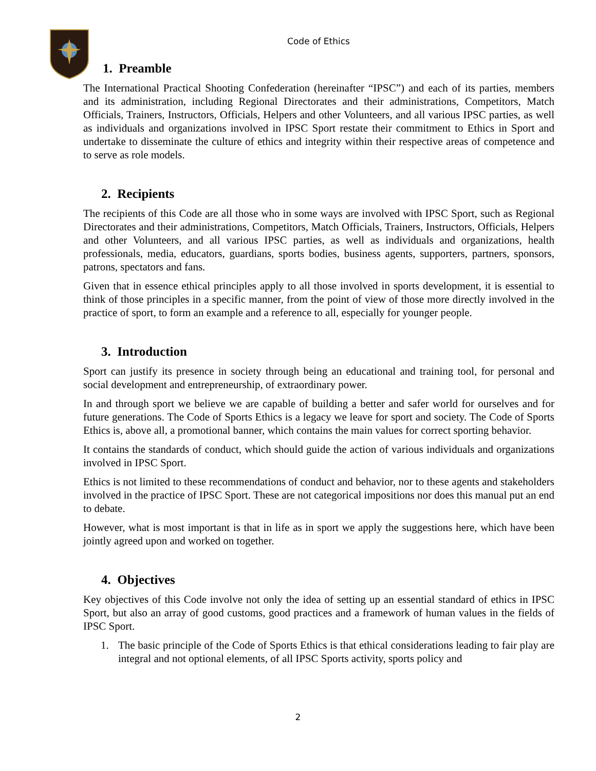Code of Ethics
1. Preamble
The International Practical Shooting Confederation (hereinafter “IPSC”) and each of its parties, members and its administration, including Regional Directorates and their administrations, Competitors, Match Officials, Trainers, Instructors, Officials, Helpers and other Volunteers, and all various IPSC parties, as well as individuals and organizations involved in IPSC Sport restate their commitment to Ethics in Sport and undertake to disseminate the culture of ethics and integrity within their respective areas of competence and to serve as role models.
2. Recipients
The recipients of this Code are all those who in some ways are involved with IPSC Sport, such as Regional Directorates and their administrations, Competitors, Match Officials, Trainers, Instructors, Officials, Helpers and other Volunteers, and all various IPSC parties, as well as individuals and organizations, health professionals, media, educators, guardians, sports bodies, business agents, supporters, partners, sponsors, patrons, spectators and fans.
Given that in essence ethical principles apply to all those involved in sports development, it is essential to think of those principles in a specific manner, from the point of view of those more directly involved in the practice of sport, to form an example and a reference to all, especially for younger people.
3. Introduction
Sport can justify its presence in society through being an educational and training tool, for personal and social development and entrepreneurship, of extraordinary power.
In and through sport we believe we are capable of building a better and safer world for ourselves and for future generations. The Code of Sports Ethics is a legacy we leave for sport and society. The Code of Sports Ethics is, above all, a promotional banner, which contains the main values for correct sporting behavior.
It contains the standards of conduct, which should guide the action of various individuals and organizations involved in IPSC Sport.
Ethics is not limited to these recommendations of conduct and behavior, nor to these agents and stakeholders involved in the practice of IPSC Sport. These are not categorical impositions nor does this manual put an end to debate.
However, what is most important is that in life as in sport we apply the suggestions here, which have been jointly agreed upon and worked on together.
4. Objectives
Key objectives of this Code involve not only the idea of setting up an essential standard of ethics in IPSC Sport, but also an array of good customs, good practices and a framework of human values in the fields of IPSC Sport.
1. The basic principle of the Code of Sports Ethics is that ethical considerations leading to fair play are integral and not optional elements, of all IPSC Sports activity, sports policy and
2